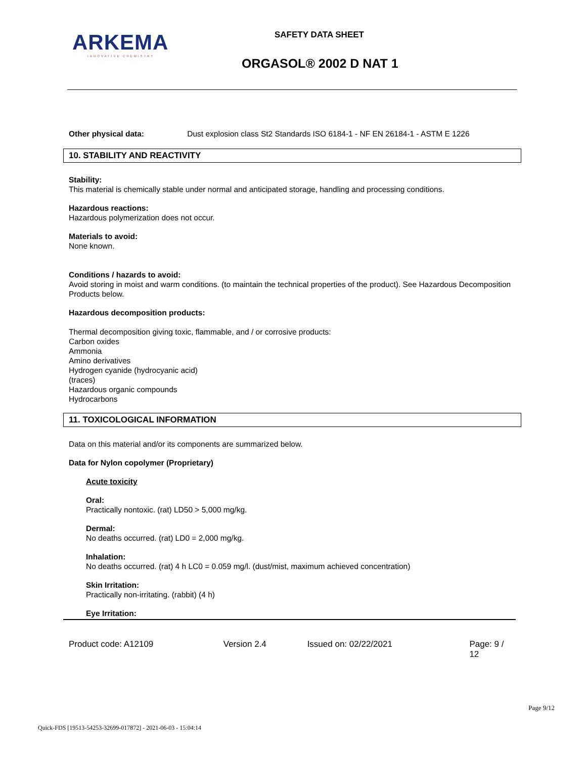ARKEMA
INNOVATIVE CHEMISTRY
SAFETY DATA SHEET
ORGASOL® 2002 D NAT 1
Other physical data: Dust explosion class St2 Standards ISO 6184-1 - NF EN 26184-1 - ASTM E 1226
10. STABILITY AND REACTIVITY
Stability:
This material is chemically stable under normal and anticipated storage, handling and processing conditions.
Hazardous reactions:
Hazardous polymerization does not occur.
Materials to avoid:
None known.
Conditions / hazards to avoid:
Avoid storing in moist and warm conditions. (to maintain the technical properties of the product). See Hazardous Decomposition Products below.
Hazardous decomposition products:
Thermal decomposition giving toxic, flammable, and / or corrosive products:
Carbon oxides
Ammonia
Amino derivatives
Hydrogen cyanide (hydrocyanic acid)
(traces)
Hazardous organic compounds
Hydrocarbons
11. TOXICOLOGICAL INFORMATION
Data on this material and/or its components are summarized below.
Data for Nylon copolymer (Proprietary)
Acute toxicity
Oral:
Practically nontoxic. (rat) LD50 > 5,000 mg/kg.
Dermal:
No deaths occurred. (rat) LD0 = 2,000 mg/kg.
Inhalation:
No deaths occurred. (rat) 4 h LC0 = 0.059 mg/l. (dust/mist, maximum achieved concentration)
Skin Irritation:
Practically non-irritating. (rabbit) (4 h)
Eye Irritation:
Product code: A12109 Version 2.4 Issued on: 02/22/2021 Page: 9 / 12
Page 9/12
Quick-FDS [19513-54253-32699-017872] - 2021-06-03 - 15:04:14